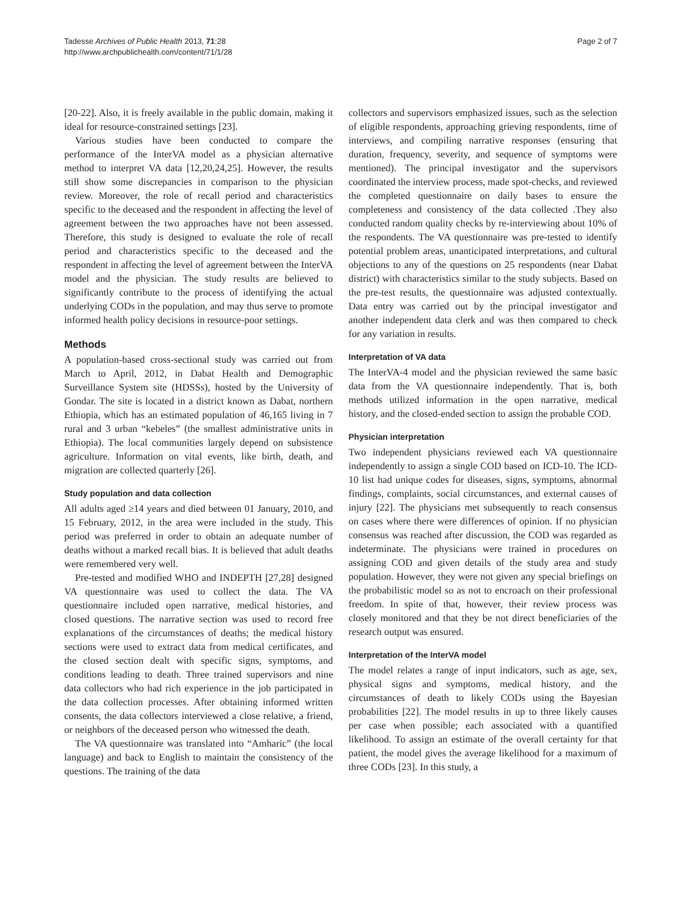Tadesse Archives of Public Health 2013, 71:28
http://www.archpublichealth.com/content/71/1/28
Page 2 of 7
[20-22]. Also, it is freely available in the public domain, making it ideal for resource-constrained settings [23].
Various studies have been conducted to compare the performance of the InterVA model as a physician alternative method to interpret VA data [12,20,24,25]. However, the results still show some discrepancies in comparison to the physician review. Moreover, the role of recall period and characteristics specific to the deceased and the respondent in affecting the level of agreement between the two approaches have not been assessed. Therefore, this study is designed to evaluate the role of recall period and characteristics specific to the deceased and the respondent in affecting the level of agreement between the InterVA model and the physician. The study results are believed to significantly contribute to the process of identifying the actual underlying CODs in the population, and may thus serve to promote informed health policy decisions in resource-poor settings.
Methods
A population-based cross-sectional study was carried out from March to April, 2012, in Dabat Health and Demographic Surveillance System site (HDSSs), hosted by the University of Gondar. The site is located in a district known as Dabat, northern Ethiopia, which has an estimated population of 46,165 living in 7 rural and 3 urban “kebeles” (the smallest administrative units in Ethiopia). The local communities largely depend on subsistence agriculture. Information on vital events, like birth, death, and migration are collected quarterly [26].
Study population and data collection
All adults aged ≥14 years and died between 01 January, 2010, and 15 February, 2012, in the area were included in the study. This period was preferred in order to obtain an adequate number of deaths without a marked recall bias. It is believed that adult deaths were remembered very well.
Pre-tested and modified WHO and INDEPTH [27,28] designed VA questionnaire was used to collect the data. The VA questionnaire included open narrative, medical histories, and closed questions. The narrative section was used to record free explanations of the circumstances of deaths; the medical history sections were used to extract data from medical certificates, and the closed section dealt with specific signs, symptoms, and conditions leading to death. Three trained supervisors and nine data collectors who had rich experience in the job participated in the data collection processes. After obtaining informed written consents, the data collectors interviewed a close relative, a friend, or neighbors of the deceased person who witnessed the death.
The VA questionnaire was translated into “Amharic” (the local language) and back to English to maintain the consistency of the questions. The training of the data
collectors and supervisors emphasized issues, such as the selection of eligible respondents, approaching grieving respondents, time of interviews, and compiling narrative responses (ensuring that duration, frequency, severity, and sequence of symptoms were mentioned). The principal investigator and the supervisors coordinated the interview process, made spot-checks, and reviewed the completed questionnaire on daily bases to ensure the completeness and consistency of the data collected .They also conducted random quality checks by re-interviewing about 10% of the respondents. The VA questionnaire was pre-tested to identify potential problem areas, unanticipated interpretations, and cultural objections to any of the questions on 25 respondents (near Dabat district) with characteristics similar to the study subjects. Based on the pre-test results, the questionnaire was adjusted contextually. Data entry was carried out by the principal investigator and another independent data clerk and was then compared to check for any variation in results.
Interpretation of VA data
The InterVA-4 model and the physician reviewed the same basic data from the VA questionnaire independently. That is, both methods utilized information in the open narrative, medical history, and the closed-ended section to assign the probable COD.
Physician interpretation
Two independent physicians reviewed each VA questionnaire independently to assign a single COD based on ICD-10. The ICD-10 list had unique codes for diseases, signs, symptoms, abnormal findings, complaints, social circumstances, and external causes of injury [22]. The physicians met subsequently to reach consensus on cases where there were differences of opinion. If no physician consensus was reached after discussion, the COD was regarded as indeterminate. The physicians were trained in procedures on assigning COD and given details of the study area and study population. However, they were not given any special briefings on the probabilistic model so as not to encroach on their professional freedom. In spite of that, however, their review process was closely monitored and that they be not direct beneficiaries of the research output was ensured.
Interpretation of the InterVA model
The model relates a range of input indicators, such as age, sex, physical signs and symptoms, medical history, and the circumstances of death to likely CODs using the Bayesian probabilities [22]. The model results in up to three likely causes per case when possible; each associated with a quantified likelihood. To assign an estimate of the overall certainty for that patient, the model gives the average likelihood for a maximum of three CODs [23]. In this study, a